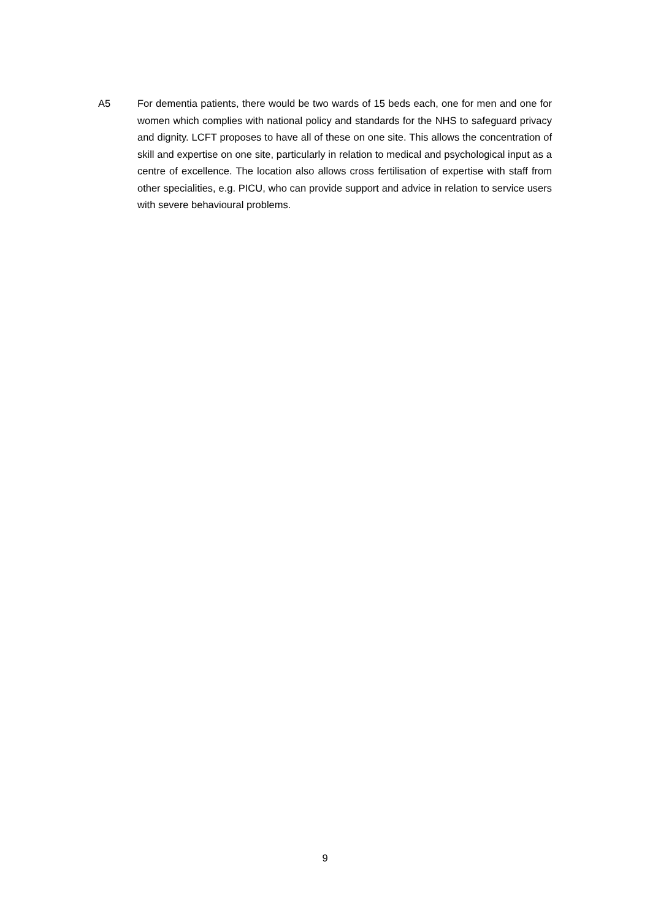A5 For dementia patients, there would be two wards of 15 beds each, one for men and one for women which complies with national policy and standards for the NHS to safeguard privacy and dignity. LCFT proposes to have all of these on one site. This allows the concentration of skill and expertise on one site, particularly in relation to medical and psychological input as a centre of excellence. The location also allows cross fertilisation of expertise with staff from other specialities, e.g. PICU, who can provide support and advice in relation to service users with severe behavioural problems.
9